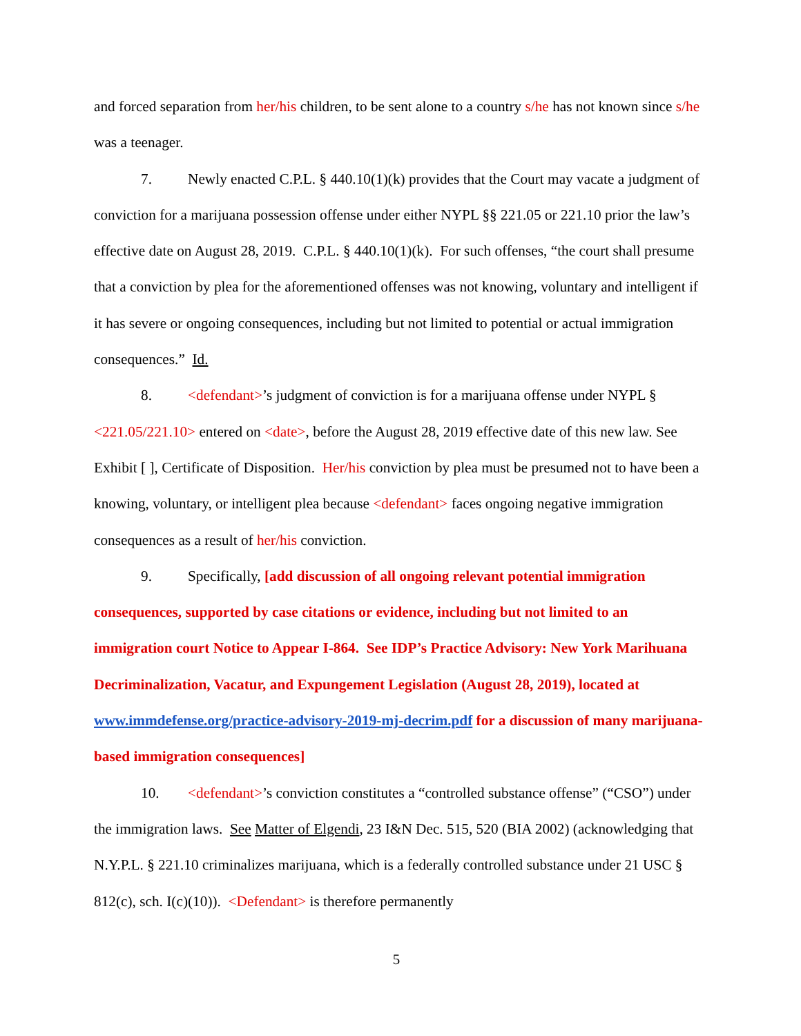and forced separation from her/his children, to be sent alone to a country s/he has not known since s/he was a teenager.
7. Newly enacted C.P.L. § 440.10(1)(k) provides that the Court may vacate a judgment of conviction for a marijuana possession offense under either NYPL §§ 221.05 or 221.10 prior the law’s effective date on August 28, 2019. C.P.L. § 440.10(1)(k). For such offenses, “the court shall presume that a conviction by plea for the aforementioned offenses was not knowing, voluntary and intelligent if it has severe or ongoing consequences, including but not limited to potential or actual immigration consequences.” Id.
8. <defendant>’s judgment of conviction is for a marijuana offense under NYPL § <221.05/221.10> entered on <date>, before the August 28, 2019 effective date of this new law. See Exhibit [ ], Certificate of Disposition. Her/his conviction by plea must be presumed not to have been a knowing, voluntary, or intelligent plea because <defendant> faces ongoing negative immigration consequences as a result of her/his conviction.
9. Specifically, [add discussion of all ongoing relevant potential immigration consequences, supported by case citations or evidence, including but not limited to an immigration court Notice to Appear I-864. See IDP’s Practice Advisory: New York Marihuana Decriminalization, Vacatur, and Expungement Legislation (August 28, 2019), located at www.immdefense.org/practice-advisory-2019-mj-decrim.pdf for a discussion of many marijuana-based immigration consequences]
10. <defendant>’s conviction constitutes a “controlled substance offense” (“CSO”) under the immigration laws. See Matter of Elgendi, 23 I&N Dec. 515, 520 (BIA 2002) (acknowledging that N.Y.P.L. § 221.10 criminalizes marijuana, which is a federally controlled substance under 21 USC § 812(c), sch. I(c)(10)). <Defendant> is therefore permanently
5